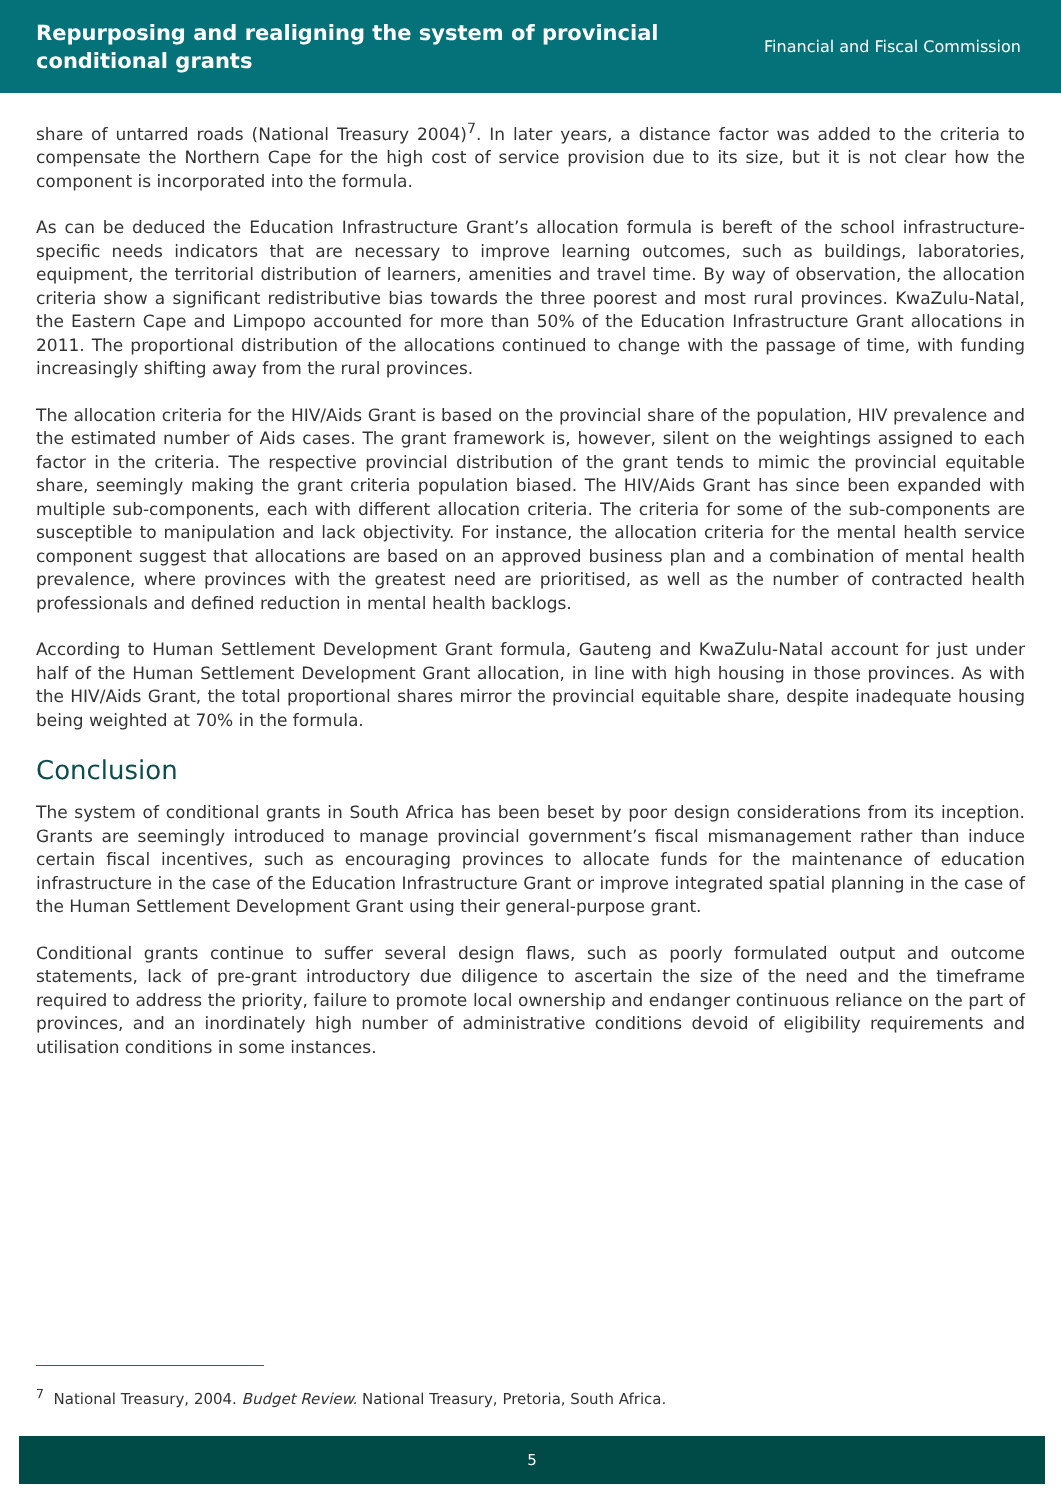Repurposing and realigning the system of provincial
conditional grants
Financial and Fiscal Commission
share of untarred roads (National Treasury 2004)<sup>7</sup>. In later years, a distance factor was added to the criteria to compensate the Northern Cape for the high cost of service provision due to its size, but it is not clear how the component is incorporated into the formula.
As can be deduced the Education Infrastructure Grant’s allocation formula is bereft of the school infrastructure-specific needs indicators that are necessary to improve learning outcomes, such as buildings, laboratories, equipment, the territorial distribution of learners, amenities and travel time. By way of observation, the allocation criteria show a significant redistributive bias towards the three poorest and most rural provinces. KwaZulu-Natal, the Eastern Cape and Limpopo accounted for more than 50% of the Education Infrastructure Grant allocations in 2011. The proportional distribution of the allocations continued to change with the passage of time, with funding increasingly shifting away from the rural provinces.
The allocation criteria for the HIV/Aids Grant is based on the provincial share of the population, HIV prevalence and the estimated number of Aids cases. The grant framework is, however, silent on the weightings assigned to each factor in the criteria. The respective provincial distribution of the grant tends to mimic the provincial equitable share, seemingly making the grant criteria population biased. The HIV/Aids Grant has since been expanded with multiple sub-components, each with different allocation criteria. The criteria for some of the sub-components are susceptible to manipulation and lack objectivity. For instance, the allocation criteria for the mental health service component suggest that allocations are based on an approved business plan and a combination of mental health prevalence, where provinces with the greatest need are prioritised, as well as the number of contracted health professionals and defined reduction in mental health backlogs.
According to Human Settlement Development Grant formula, Gauteng and KwaZulu-Natal account for just under half of the Human Settlement Development Grant allocation, in line with high housing in those provinces. As with the HIV/Aids Grant, the total proportional shares mirror the provincial equitable share, despite inadequate housing being weighted at 70% in the formula.
Conclusion
The system of conditional grants in South Africa has been beset by poor design considerations from its inception. Grants are seemingly introduced to manage provincial government’s fiscal mismanagement rather than induce certain fiscal incentives, such as encouraging provinces to allocate funds for the maintenance of education infrastructure in the case of the Education Infrastructure Grant or improve integrated spatial planning in the case of the Human Settlement Development Grant using their general-purpose grant.
Conditional grants continue to suffer several design flaws, such as poorly formulated output and outcome statements, lack of pre-grant introductory due diligence to ascertain the size of the need and the timeframe required to address the priority, failure to promote local ownership and endanger continuous reliance on the part of provinces, and an inordinately high number of administrative conditions devoid of eligibility requirements and utilisation conditions in some instances.
<sup>7</sup> National Treasury, 2004. Budget Review. National Treasury, Pretoria, South Africa.
5